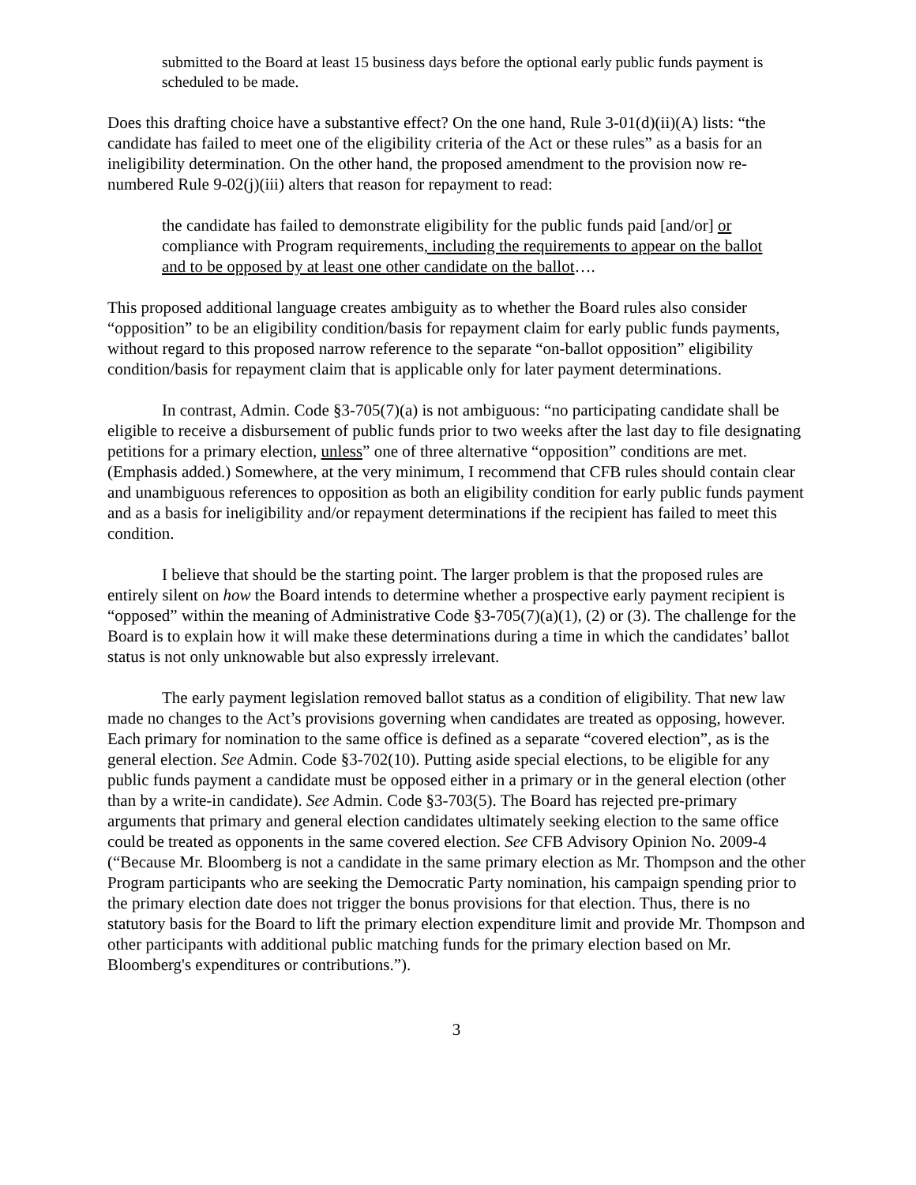submitted to the Board at least 15 business days before the optional early public funds payment is scheduled to be made.
Does this drafting choice have a substantive effect? On the one hand, Rule 3-01(d)(ii)(A) lists: “the candidate has failed to meet one of the eligibility criteria of the Act or these rules” as a basis for an ineligibility determination. On the other hand, the proposed amendment to the provision now re-numbered Rule 9-02(j)(iii) alters that reason for repayment to read:
the candidate has failed to demonstrate eligibility for the public funds paid [and/or] or compliance with Program requirements, including the requirements to appear on the ballot and to be opposed by at least one other candidate on the ballot….
This proposed additional language creates ambiguity as to whether the Board rules also consider “opposition” to be an eligibility condition/basis for repayment claim for early public funds payments, without regard to this proposed narrow reference to the separate “on-ballot opposition” eligibility condition/basis for repayment claim that is applicable only for later payment determinations.
In contrast, Admin. Code §3-705(7)(a) is not ambiguous: “no participating candidate shall be eligible to receive a disbursement of public funds prior to two weeks after the last day to file designating petitions for a primary election, unless” one of three alternative “opposition” conditions are met. (Emphasis added.) Somewhere, at the very minimum, I recommend that CFB rules should contain clear and unambiguous references to opposition as both an eligibility condition for early public funds payment and as a basis for ineligibility and/or repayment determinations if the recipient has failed to meet this condition.
I believe that should be the starting point. The larger problem is that the proposed rules are entirely silent on how the Board intends to determine whether a prospective early payment recipient is “opposed” within the meaning of Administrative Code §3-705(7)(a)(1), (2) or (3). The challenge for the Board is to explain how it will make these determinations during a time in which the candidates’ ballot status is not only unknowable but also expressly irrelevant.
The early payment legislation removed ballot status as a condition of eligibility. That new law made no changes to the Act’s provisions governing when candidates are treated as opposing, however. Each primary for nomination to the same office is defined as a separate “covered election”, as is the general election. See Admin. Code §3-702(10). Putting aside special elections, to be eligible for any public funds payment a candidate must be opposed either in a primary or in the general election (other than by a write-in candidate). See Admin. Code §3-703(5). The Board has rejected pre-primary arguments that primary and general election candidates ultimately seeking election to the same office could be treated as opponents in the same covered election. See CFB Advisory Opinion No. 2009-4 (“Because Mr. Bloomberg is not a candidate in the same primary election as Mr. Thompson and the other Program participants who are seeking the Democratic Party nomination, his campaign spending prior to the primary election date does not trigger the bonus provisions for that election. Thus, there is no statutory basis for the Board to lift the primary election expenditure limit and provide Mr. Thompson and other participants with additional public matching funds for the primary election based on Mr. Bloomberg's expenditures or contributions.”).
3